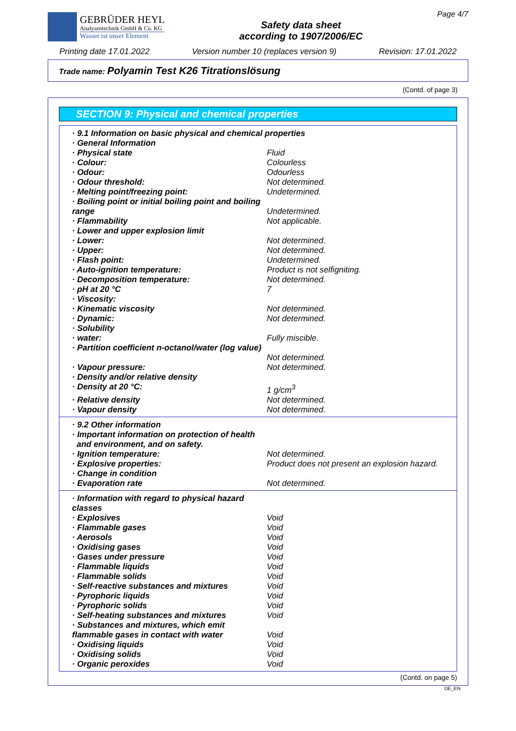GEBRÜDER HEYL
Analysentechnik GmbH & Co. KG
Wasser ist unser Element
Safety data sheet
according to 1907/2006/EC
Page 4/7
Printing date 17.01.2022 Version number 10 (replaces version 9) Revision: 17.01.2022
Trade name: Polyamin Test K26 Titrationslösung
(Contd. of page 3)
SECTION 9: Physical and chemical properties
| · 9.1 Information on basic physical and chemical properties | |
| · General Information | |
| · Physical state | Fluid |
| · Colour: | Colourless |
| · Odour: | Odourless |
| · Odour threshold: | Not determined. |
| · Melting point/freezing point: | Undetermined. |
| · Boiling point or initial boiling point and boiling range | Undetermined. |
| · Flammability | Not applicable. |
| · Lower and upper explosion limit | |
| · Lower: | Not determined. |
| · Upper: | Not determined. |
| · Flash point: | Undetermined. |
| · Auto-ignition temperature: | Product is not selfigniting. |
| · Decomposition temperature: | Not determined. |
| · pH at 20 °C | 7 |
| · Viscosity: | |
| · Kinematic viscosity | Not determined. |
| · Dynamic: | Not determined. |
| · Solubility | |
| · water: | Fully miscible. |
| · Partition coefficient n-octanol/water (log value) | Not determined. |
| · Vapour pressure: | Not determined. |
| · Density and/or relative density | |
| · Density at 20 °C: | 1 g/cm<sup>3</sup> |
| · Relative density | Not determined. |
| · Vapour density | Not determined. |
| · 9.2 Other information | |
| · Important information on protection of health and environment, and on safety. | |
| · Ignition temperature: | Not determined. |
| · Explosive properties: | Product does not present an explosion hazard. |
| · Change in condition | |
| · Evaporation rate | Not determined. |
| · Information with regard to physical hazard classes | |
| · Explosives | Void |
| · Flammable gases | Void |
| · Aerosols | Void |
| · Oxidising gases | Void |
| · Gases under pressure | Void |
| · Flammable liquids | Void |
| · Flammable solids | Void |
| · Self-reactive substances and mixtures | Void |
| · Pyrophoric liquids | Void |
| · Pyrophoric solids | Void |
| · Self-heating substances and mixtures | Void |
| · Substances and mixtures, which emit flammable gases in contact with water | Void |
| · Oxidising liquids | Void |
| · Oxidising solids | Void |
| · Organic peroxides | Void |
(Contd. on page 5)
DE_EN